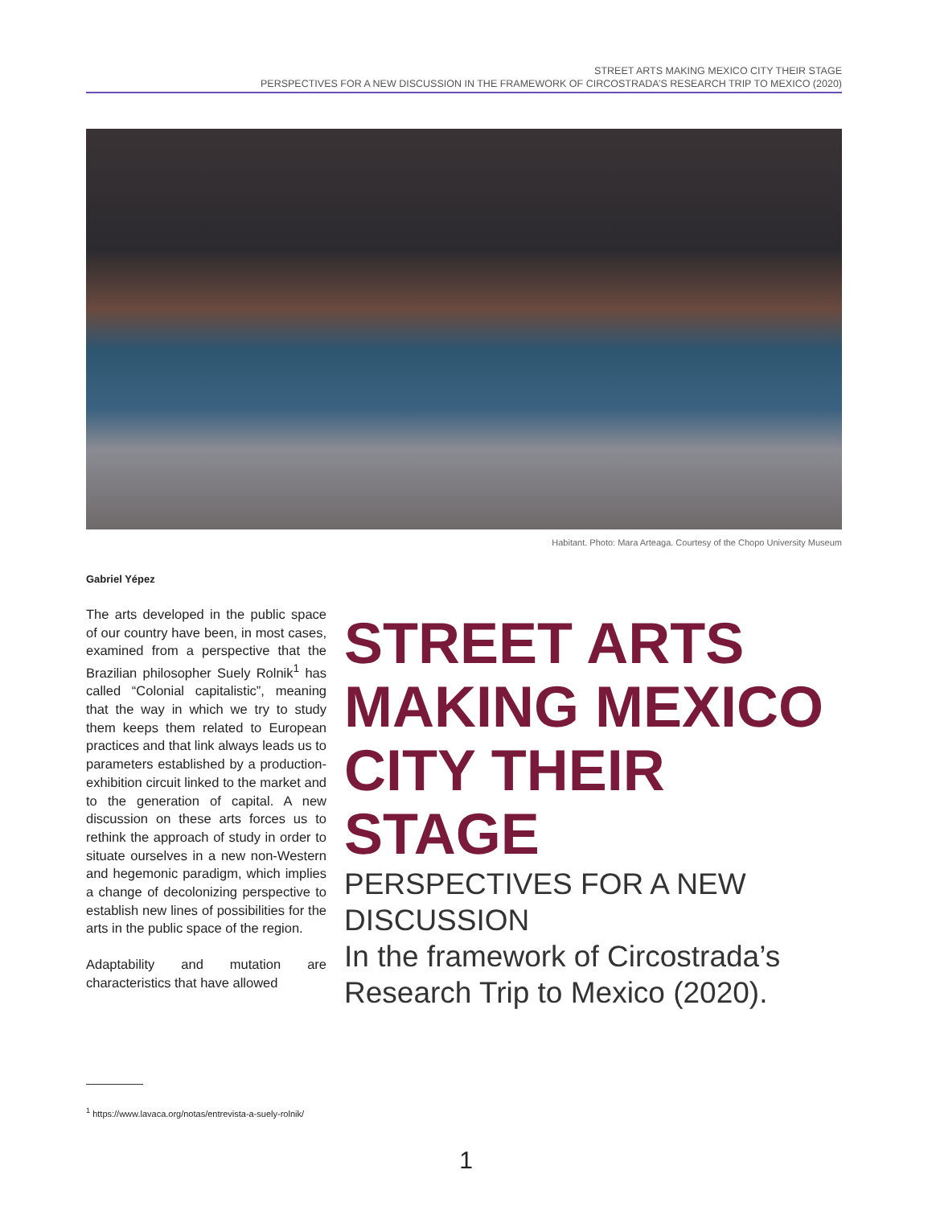STREET ARTS MAKING MEXICO CITY THEIR STAGE
PERSPECTIVES FOR A NEW DISCUSSION IN THE FRAMEWORK OF CIRCOSTRADA’S RESEARCH TRIP TO MEXICO (2020)
Habitant. Photo: Mara Arteaga. Courtesy of the Chopo University Museum
Gabriel Yépez
The arts developed in the public space of our country have been, in most cases, examined from a perspective that the Brazilian philosopher Suely Rolnik<sup>1</sup> has called “Colonial capitalistic”, meaning that the way in which we try to study them keeps them related to European practices and that link always leads us to parameters established by a production-exhibition circuit linked to the market and to the generation of capital. A new discussion on these arts forces us to rethink the approach of study in order to situate ourselves in a new non-Western and hegemonic paradigm, which implies a change of decolonizing perspective to establish new lines of possibilities for the arts in the public space of the region.
Adaptability and mutation are characteristics that have allowed
STREET ARTS MAKING MEXICO CITY THEIR STAGE
PERSPECTIVES FOR A NEW DISCUSSION
In the framework of Circostrada’s Research Trip to Mexico (2020).
<sup>1</sup> https://www.lavaca.org/notas/entrevista-a-suely-rolnik/
1